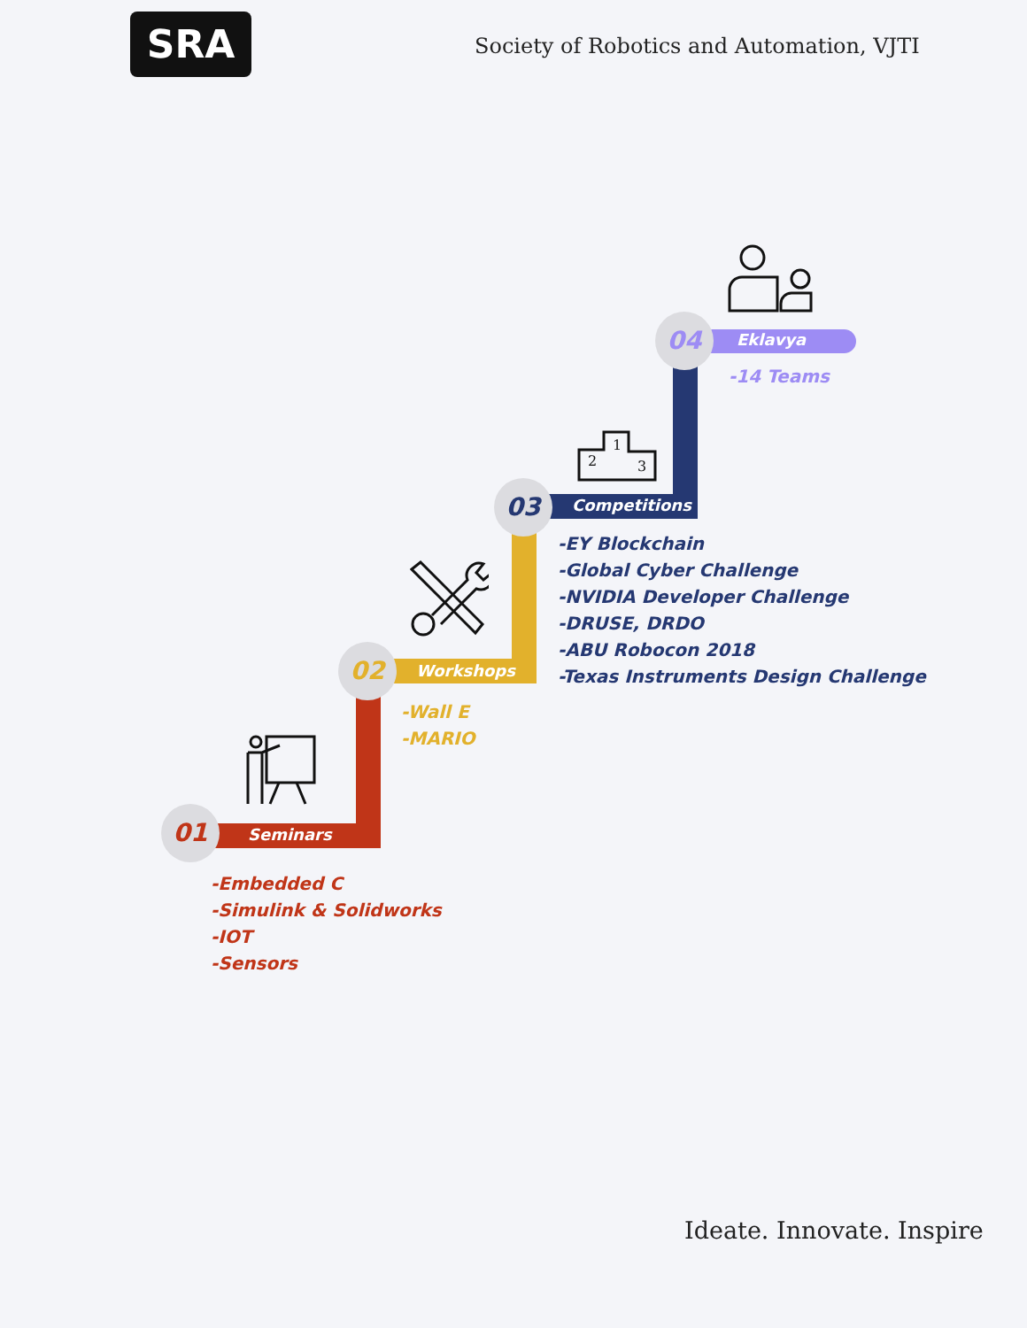SRA
Society of Robotics and Automation, VJTI
01
Seminars
02 Workshops
03 Competitions
04 Eklavya
-Embedded C
-Simulink & Solidworks
-IOT
-Sensors
-Wall E
-MARIO
-EY Blockchain
-Global Cyber Challenge
-NVIDIA Developer Challenge
-DRUSE, DRDO
-ABU Robocon 2018
-Texas Instruments Design Challenge
-14 Teams
2
1
3
Ideate. Innovate. Inspire